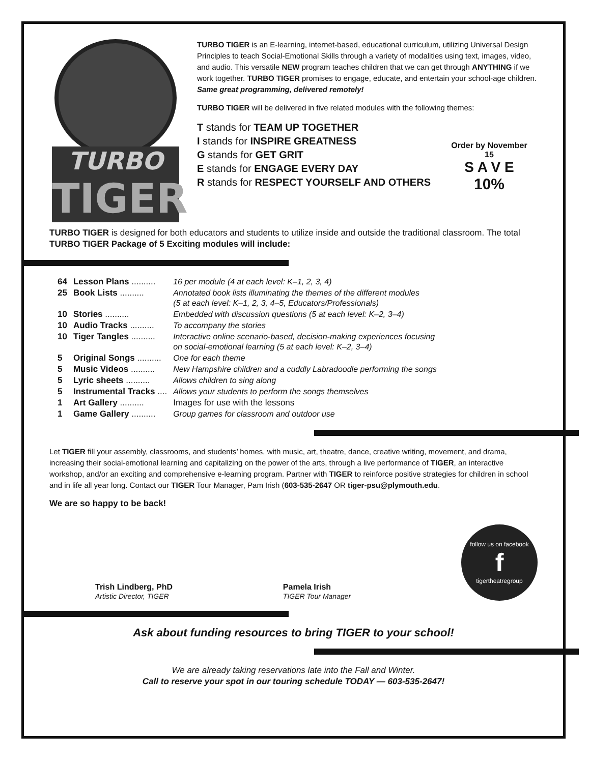TURBO
TIGER
TURBO TIGER is an E-learning, internet-based, educational curriculum, utilizing Universal Design Principles to teach Social-Emotional Skills through a variety of modalities using text, images, video, and audio. This versatile NEW program teaches children that we can get through ANYTHING if we work together. TURBO TIGER promises to engage, educate, and entertain your school-age children. Same great programming, delivered remotely!
TURBO TIGER will be delivered in five related modules with the following themes:
T stands for TEAM UP TOGETHER
I stands for INSPIRE GREATNESS
G stands for GET GRIT
E stands for ENGAGE EVERY DAY
R stands for RESPECT YOURSELF AND OTHERS
Order by November 15
S A V E
10%
TURBO TIGER is designed for both educators and students to utilize inside and outside the traditional classroom. The total TURBO TIGER Package of 5 Exciting modules will include:
| 64 | Lesson Plans .......... | 16 per module (4 at each level: K–1, 2, 3, 4) |
| 25 | Book Lists .......... | Annotated book lists illuminating the themes of the different modules (5 at each level: K–1, 2, 3, 4–5, Educators/Professionals) |
| 10 | Stories .......... | Embedded with discussion questions (5 at each level: K–2, 3–4) |
| 10 | Audio Tracks .......... | To accompany the stories |
| 10 | Tiger Tangles .......... | Interactive online scenario-based, decision-making experiences focusing on social-emotional learning (5 at each level: K–2, 3–4) |
| 5 | Original Songs .......... | One for each theme |
| 5 | Music Videos .......... | New Hampshire children and a cuddly Labradoodle performing the songs |
| 5 | Lyric sheets .......... | Allows children to sing along |
| 5 | Instrumental Tracks .... | Allows your students to perform the songs themselves |
| 1 | Art Gallery .......... | Images for use with the lessons |
| 1 | Game Gallery .......... | Group games for classroom and outdoor use |
Let TIGER fill your assembly, classrooms, and students’ homes, with music, art, theatre, dance, creative writing, movement, and drama, increasing their social-emotional learning and capitalizing on the power of the arts, through a live performance of TIGER, an interactive workshop, and/or an exciting and comprehensive e-learning program. Partner with TIGER to reinforce positive strategies for children in school and in life all year long. Contact our TIGER Tour Manager, Pam Irish (603-535-2647 OR tiger-psu@plymouth.edu.
We are so happy to be back!
Trish Lindberg, PhD
Artistic Director, TIGER
Pamela Irish
TIGER Tour Manager
follow us on facebook
ftigertheatregroup
Ask about funding resources to bring TIGER to your school!
We are already taking reservations late into the Fall and Winter.
Call to reserve your spot in our touring schedule TODAY — 603-535-2647!